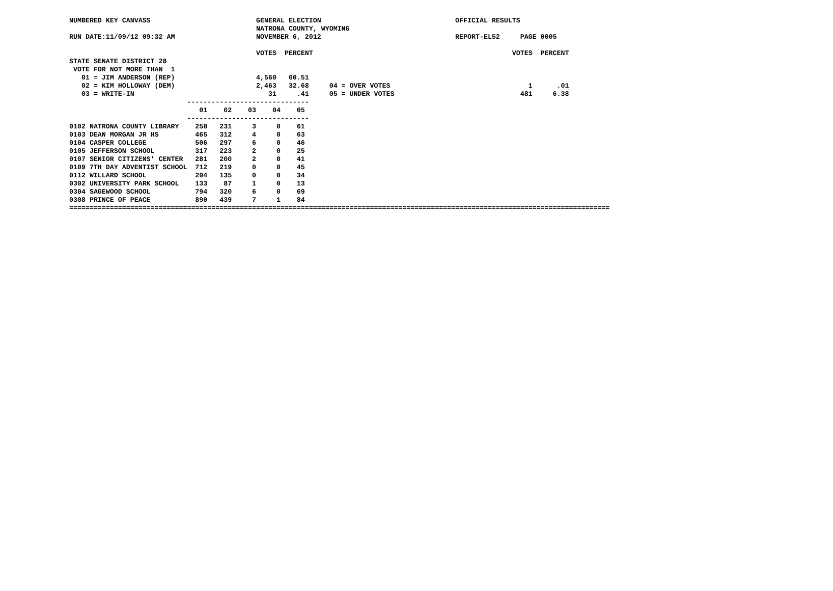NUMBERED KEY CANVASS                          GENERAL ELECTION                                 OFFICIAL RESULTS
                                              NATRONA COUNTY, WYOMING
RUN DATE:11/09/12 09:32 AM                    NOVEMBER 6, 2012                                 REPORT-EL52     PAGE 0005

                                              VOTES  PERCENT                                                 VOTES  PERCENT
STATE SENATE DISTRICT 28
 VOTE FOR NOT MORE THAN  1
   01 = JIM ANDERSON (REP)                    4,560   60.51
   02 = KIM HOLLOWAY (DEM)                    2,463   32.68     04 = OVER VOTES                                  1      .01
   03 = WRITE-IN                                 31     .41     05 = UNDER VOTES                               481     6.38
                             ------------------------------
                                01    02    03    04    05
                             ------------------------------
0102 NATRONA COUNTY LIBRARY    258   231     3     0    61
0103 DEAN MORGAN JR HS         465   312     4     0    63
0104 CASPER COLLEGE            506   297     6     0    46
0105 JEFFERSON SCHOOL          317   223     2     0    25
0107 SENIOR CITIZENS' CENTER   281   200     2     0    41
0109 7TH DAY ADVENTIST SCHOOL  712   219     0     0    45
0112 WILLARD SCHOOL            204   135     0     0    34
0302 UNIVERSITY PARK SCHOOL    133    87     1     0    13
0304 SAGEWOOD SCHOOL           794   320     6     0    69
0308 PRINCE OF PEACE           890   439     7     1    84
=====================================================================================================================================